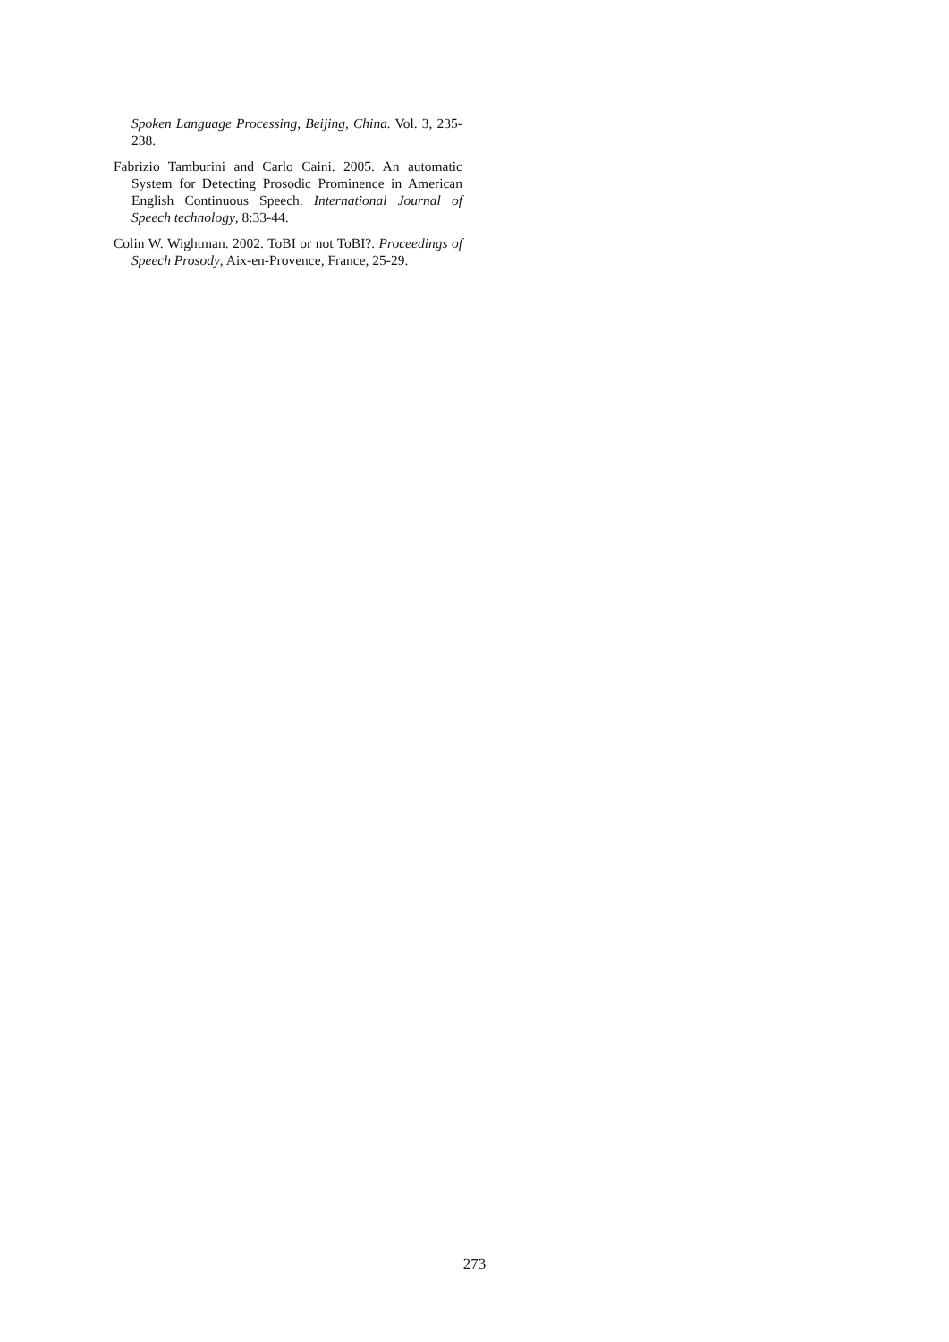Spoken Language Processing, Beijing, China. Vol. 3, 235-238.
Fabrizio Tamburini and Carlo Caini. 2005. An automatic System for Detecting Prosodic Prominence in American English Continuous Speech. International Journal of Speech technology, 8:33-44.
Colin W. Wightman. 2002. ToBI or not ToBI?. Proceedings of Speech Prosody, Aix-en-Provence, France, 25-29.
273